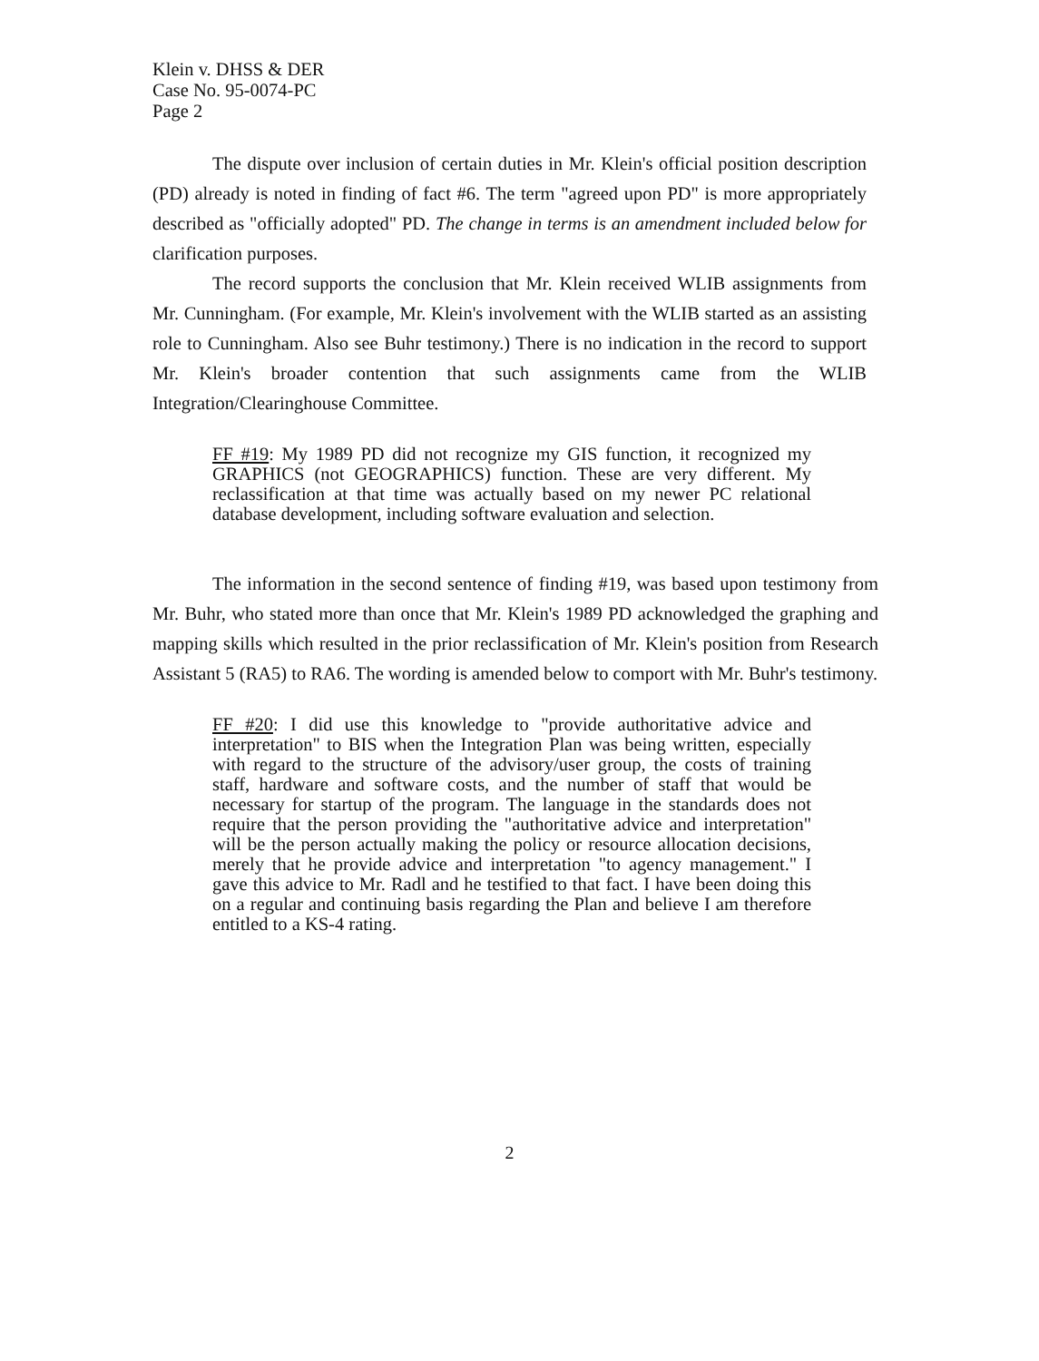Klein v. DHSS & DER
Case No. 95-0074-PC
Page 2
The dispute over inclusion of certain duties in Mr. Klein's official position description (PD) already is noted in finding of fact #6. The term "agreed upon PD" is more appropriately described as "officially adopted" PD. The change in terms is an amendment included below for clarification purposes.
The record supports the conclusion that Mr. Klein received WLIB assignments from Mr. Cunningham. (For example, Mr. Klein's involvement with the WLIB started as an assisting role to Cunningham. Also see Buhr testimony.) There is no indication in the record to support Mr. Klein's broader contention that such assignments came from the WLIB Integration/Clearinghouse Committee.
FF #19: My 1989 PD did not recognize my GIS function, it recognized my GRAPHICS (not GEOGRAPHICS) function. These are very different. My reclassification at that time was actually based on my newer PC relational database development, including software evaluation and selection.
The information in the second sentence of finding #19, was based upon testimony from Mr. Buhr, who stated more than once that Mr. Klein's 1989 PD acknowledged the graphing and mapping skills which resulted in the prior reclassification of Mr. Klein's position from Research Assistant 5 (RA5) to RA6. The wording is amended below to comport with Mr. Buhr's testimony.
FF #20: I did use this knowledge to "provide authoritative advice and interpretation" to BIS when the Integration Plan was being written, especially with regard to the structure of the advisory/user group, the costs of training staff, hardware and software costs, and the number of staff that would be necessary for startup of the program. The language in the standards does not require that the person providing the "authoritative advice and interpretation" will be the person actually making the policy or resource allocation decisions, merely that he provide advice and interpretation "to agency management." I gave this advice to Mr. Radl and he testified to that fact. I have been doing this on a regular and continuing basis regarding the Plan and believe I am therefore entitled to a KS-4 rating.
2